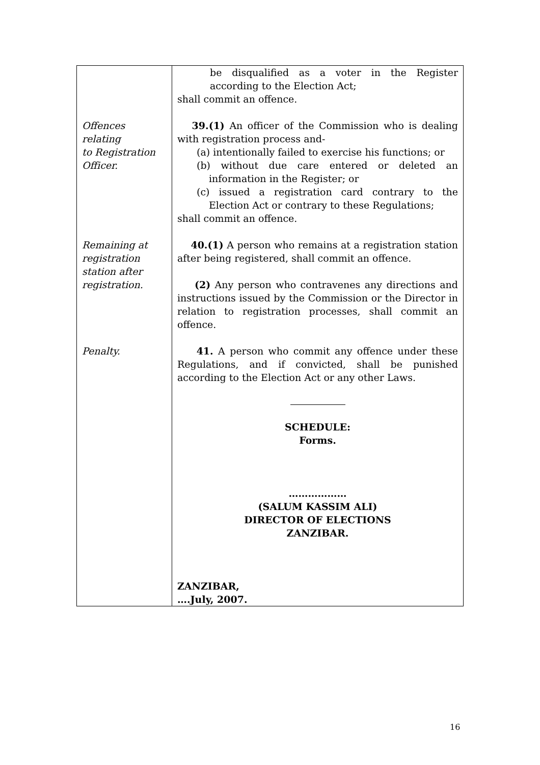| Offences relating to Registration Officer. Remaining at registration station after registration. Penalty. | be disqualified as a voter in the Register according to the Election Act; shall commit an offence. 39.(1) An officer of the Commission who is dealing with registration process and- (a) intentionally failed to exercise his functions; or (b) without due care entered or deleted an information in the Register; or (c) issued a registration card contrary to the Election Act or contrary to these Regulations; shall commit an offence. 40.(1) A person who remains at a registration station after being registered, shall commit an offence. (2) Any person who contravenes any directions and instructions issued by the Commission or the Director in relation to registration processes, shall commit an offence. 41. A person who commit any offence under these Regulations, and if convicted, shall be punished according to the Election Act or any other Laws. SCHEDULE: Forms. ……………… (SALUM KASSIM ALI) DIRECTOR OF ELECTIONS ZANZIBAR. ZANZIBAR, ….July, 2007. |
16